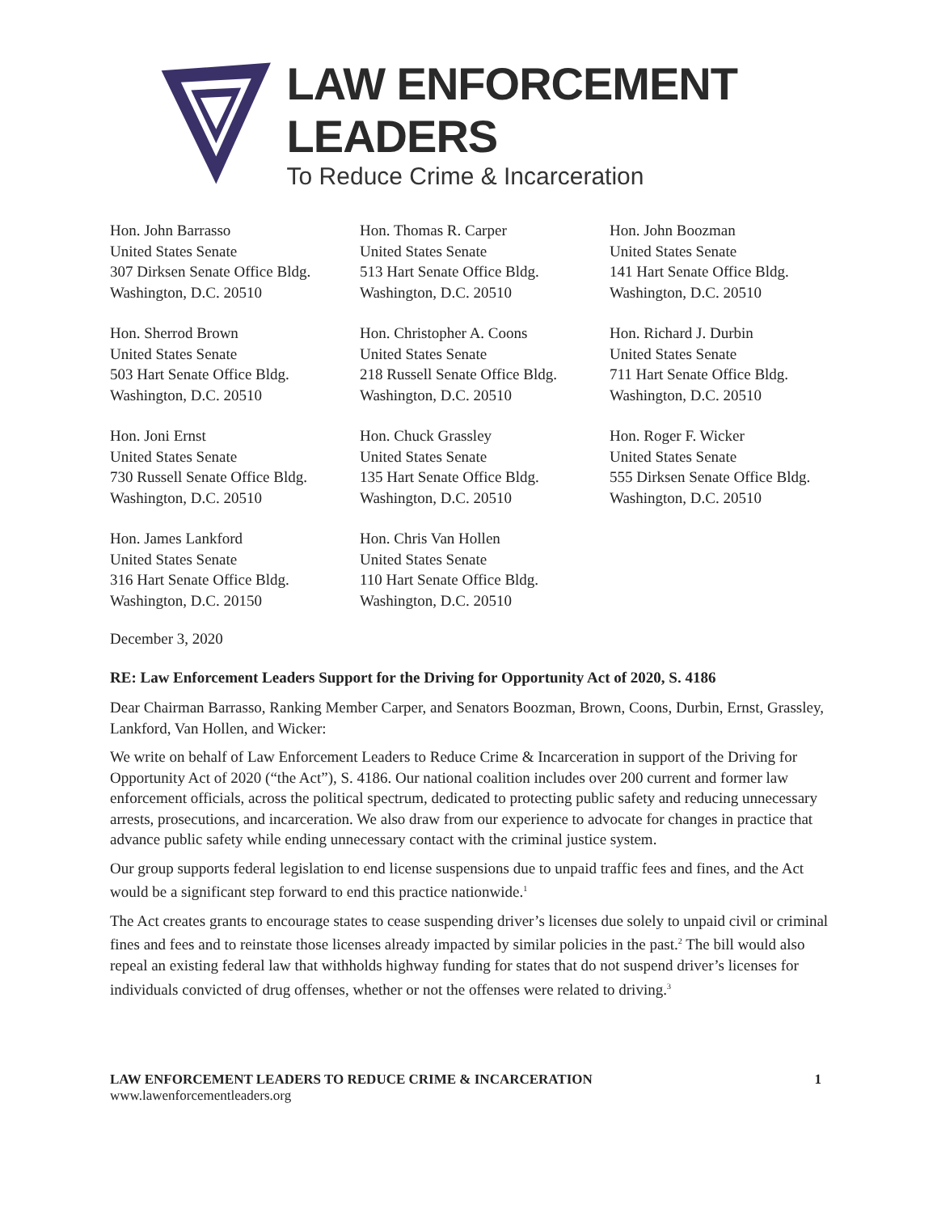LAW ENFORCEMENT LEADERS
To Reduce Crime & Incarceration
Hon. John Barrasso
United States Senate
307 Dirksen Senate Office Bldg.
Washington, D.C. 20510
Hon. Thomas R. Carper
United States Senate
513 Hart Senate Office Bldg.
Washington, D.C. 20510
Hon. John Boozman
United States Senate
141 Hart Senate Office Bldg.
Washington, D.C. 20510
Hon. Sherrod Brown
United States Senate
503 Hart Senate Office Bldg.
Washington, D.C. 20510
Hon. Christopher A. Coons
United States Senate
218 Russell Senate Office Bldg.
Washington, D.C. 20510
Hon. Richard J. Durbin
United States Senate
711 Hart Senate Office Bldg.
Washington, D.C. 20510
Hon. Joni Ernst
United States Senate
730 Russell Senate Office Bldg.
Washington, D.C. 20510
Hon. Chuck Grassley
United States Senate
135 Hart Senate Office Bldg.
Washington, D.C. 20510
Hon. Roger F. Wicker
United States Senate
555 Dirksen Senate Office Bldg.
Washington, D.C. 20510
Hon. James Lankford
United States Senate
316 Hart Senate Office Bldg.
Washington, D.C. 20150
Hon. Chris Van Hollen
United States Senate
110 Hart Senate Office Bldg.
Washington, D.C. 20510
December 3, 2020
RE: Law Enforcement Leaders Support for the Driving for Opportunity Act of 2020, S. 4186
Dear Chairman Barrasso, Ranking Member Carper, and Senators Boozman, Brown, Coons, Durbin, Ernst, Grassley, Lankford, Van Hollen, and Wicker:
We write on behalf of Law Enforcement Leaders to Reduce Crime & Incarceration in support of the Driving for Opportunity Act of 2020 (“the Act”), S. 4186. Our national coalition includes over 200 current and former law enforcement officials, across the political spectrum, dedicated to protecting public safety and reducing unnecessary arrests, prosecutions, and incarceration. We also draw from our experience to advocate for changes in practice that advance public safety while ending unnecessary contact with the criminal justice system.
Our group supports federal legislation to end license suspensions due to unpaid traffic fees and fines, and the Act would be a significant step forward to end this practice nationwide.<sup>1</sup>
The Act creates grants to encourage states to cease suspending driver’s licenses due solely to unpaid civil or criminal fines and fees and to reinstate those licenses already impacted by similar policies in the past.<sup>2</sup> The bill would also repeal an existing federal law that withholds highway funding for states that do not suspend driver’s licenses for individuals convicted of drug offenses, whether or not the offenses were related to driving.<sup>3</sup>
LAW ENFORCEMENT LEADERS TO REDUCE CRIME & INCARCERATION 1
www.lawenforcementleaders.org